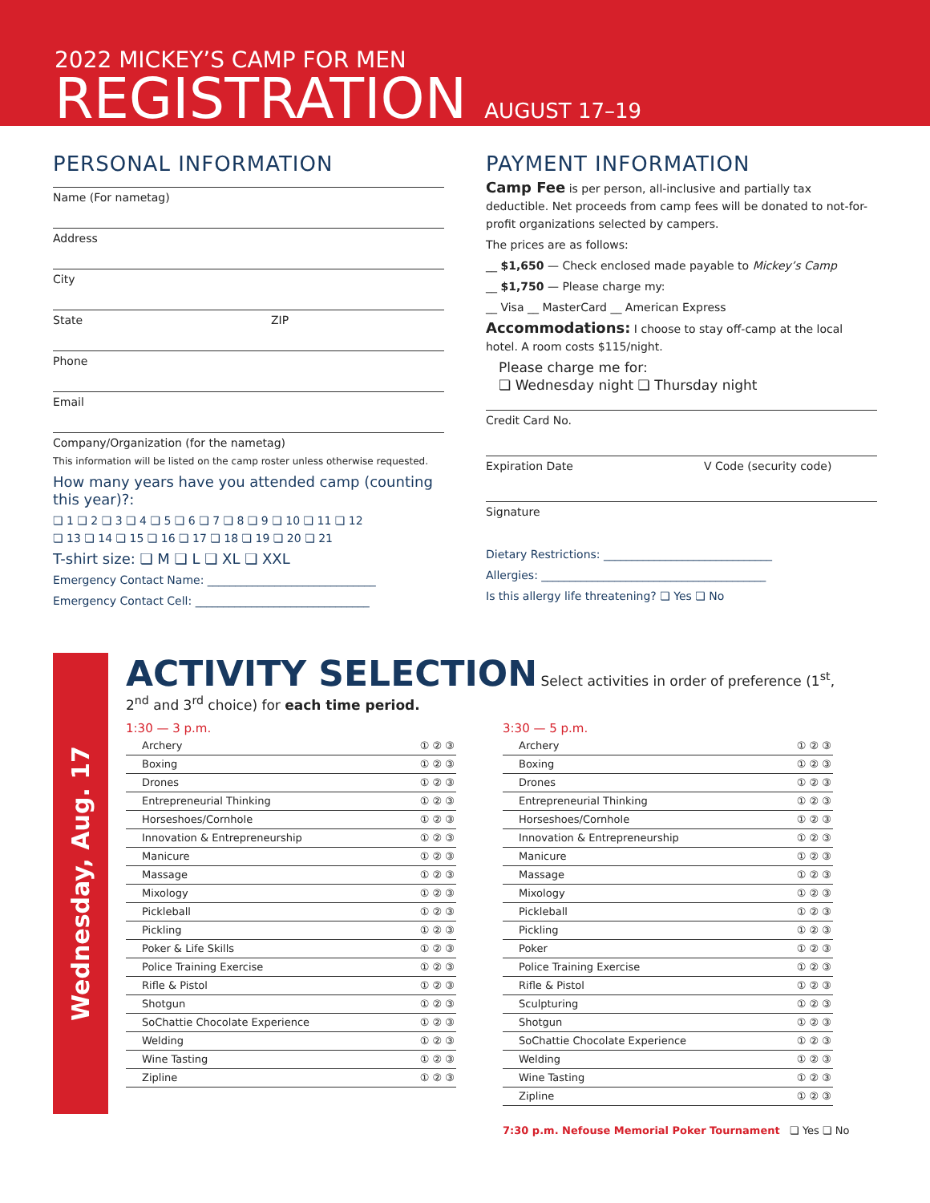2022 MICKEY’S CAMP FOR MEN
REGISTRATION AUGUST 17–19
PERSONAL INFORMATION
Name (For nametag)
Address
City
State ZIP
Phone
Email
Company/Organization (for the nametag)
This information will be listed on the camp roster unless otherwise requested.
How many years have you attended camp (counting this year)?:
❏ 1 ❏ 2 ❏ 3 ❏ 4 ❏ 5 ❏ 6 ❏ 7 ❏ 8 ❏ 9 ❏ 10 ❏ 11 ❏ 12
❏ 13 ❏ 14 ❏ 15 ❏ 16 ❏ 17 ❏ 18 ❏ 19 ❏ 20 ❏ 21
T-shirt size: ❏ M ❏ L ❏ XL ❏ XXL
Emergency Contact Name: ______________________________
Emergency Contact Cell: _______________________________
PAYMENT INFORMATION
Camp Fee is per person, all-inclusive and partially tax deductible. Net proceeds from camp fees will be donated to not-for-profit organizations selected by campers.
The prices are as follows:
__ $1,650 — Check enclosed made payable to Mickey’s Camp
__ $1,750 — Please charge my:
__ Visa __ MasterCard __ American Express
Accommodations: I choose to stay off-camp at the local hotel. A room costs $115/night.
Please charge me for:
❏ Wednesday night ❏ Thursday night
Credit Card No.
Expiration Date V Code (security code)
Signature
Dietary Restrictions: ______________________________
Allergies: ________________________________________
Is this allergy life threatening? ❏ Yes ❏ No
Wednesday, Aug. 17
ACTIVITY SELECTION
Select activities in order of preference (1<sup>st</sup>, 2<sup>nd</sup> and 3<sup>rd</sup> choice) for each time period.
1:30 — 3 p.m.
| Archery | ① ② ③ |
| Boxing | ① ② ③ |
| Drones | ① ② ③ |
| Entrepreneurial Thinking | ① ② ③ |
| Horseshoes/Cornhole | ① ② ③ |
| Innovation & Entrepreneurship | ① ② ③ |
| Manicure | ① ② ③ |
| Massage | ① ② ③ |
| Mixology | ① ② ③ |
| Pickleball | ① ② ③ |
| Pickling | ① ② ③ |
| Poker & Life Skills | ① ② ③ |
| Police Training Exercise | ① ② ③ |
| Rifle & Pistol | ① ② ③ |
| Shotgun | ① ② ③ |
| SoChattie Chocolate Experience | ① ② ③ |
| Welding | ① ② ③ |
| Wine Tasting | ① ② ③ |
| Zipline | ① ② ③ |
3:30 — 5 p.m.
| Archery | ① ② ③ |
| Boxing | ① ② ③ |
| Drones | ① ② ③ |
| Entrepreneurial Thinking | ① ② ③ |
| Horseshoes/Cornhole | ① ② ③ |
| Innovation & Entrepreneurship | ① ② ③ |
| Manicure | ① ② ③ |
| Massage | ① ② ③ |
| Mixology | ① ② ③ |
| Pickleball | ① ② ③ |
| Pickling | ① ② ③ |
| Poker | ① ② ③ |
| Police Training Exercise | ① ② ③ |
| Rifle & Pistol | ① ② ③ |
| Sculpturing | ① ② ③ |
| Shotgun | ① ② ③ |
| SoChattie Chocolate Experience | ① ② ③ |
| Welding | ① ② ③ |
| Wine Tasting | ① ② ③ |
| Zipline | ① ② ③ |
7:30 p.m. Nefouse Memorial Poker Tournament ❏ Yes ❏ No